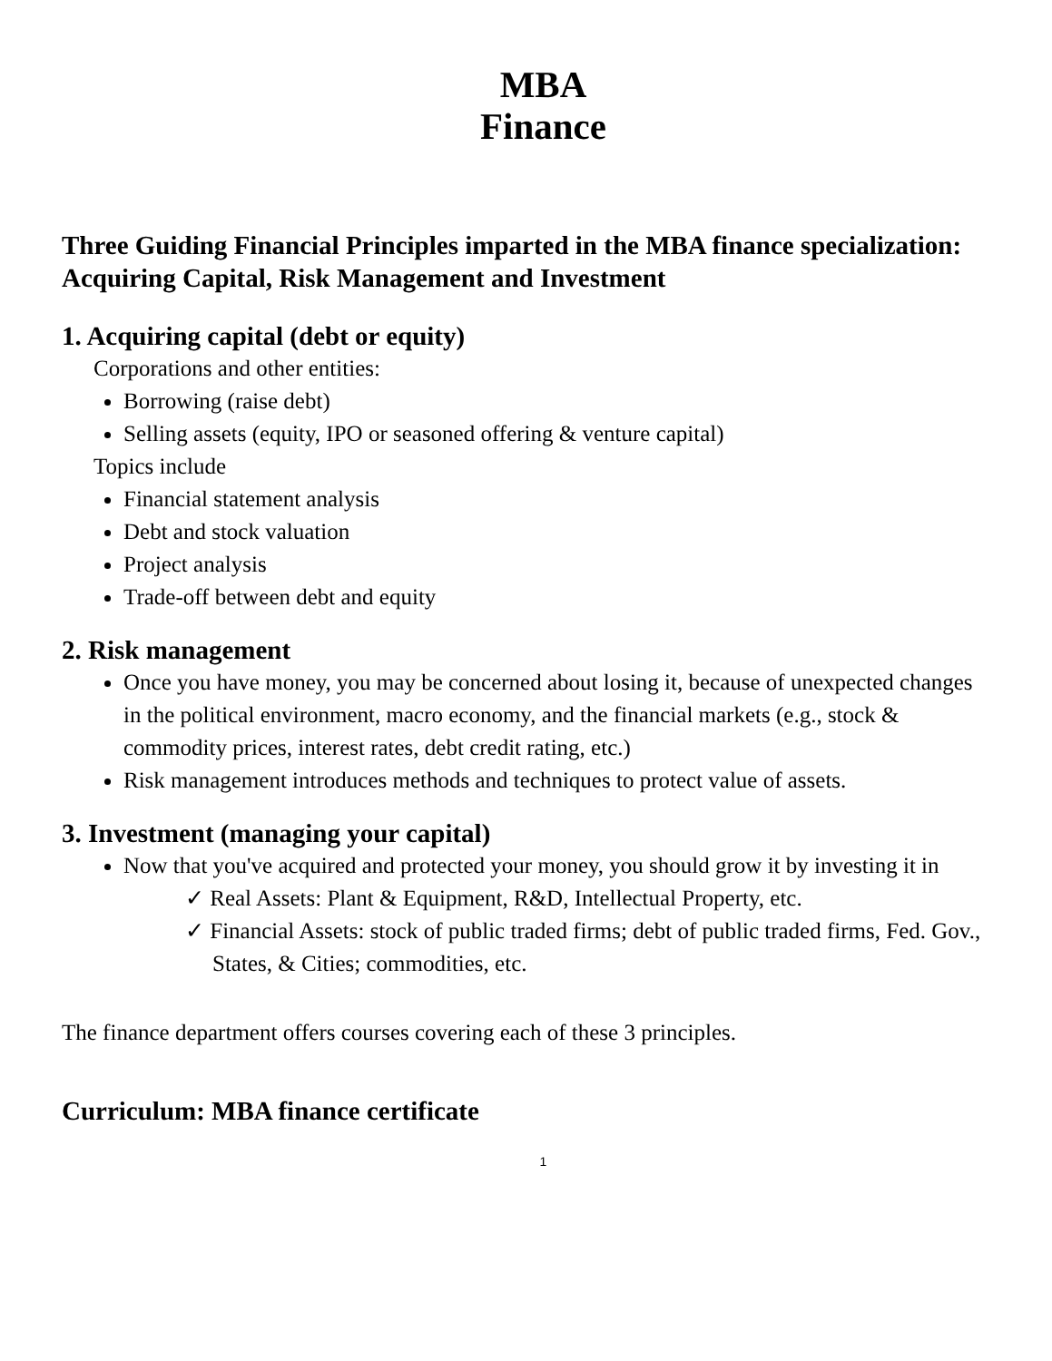MBA
Finance
Three Guiding Financial Principles imparted in the MBA finance specialization: Acquiring Capital, Risk Management and Investment
1. Acquiring capital (debt or equity)
Corporations and other entities:
Borrowing (raise debt)
Selling assets (equity, IPO or seasoned offering & venture capital)
Topics include
Financial statement analysis
Debt and stock valuation
Project analysis
Trade-off between debt and equity
2. Risk management
Once you have money, you may be concerned about losing it, because of unexpected changes in the political environment, macro economy, and the financial markets (e.g., stock & commodity prices, interest rates, debt credit rating, etc.)
Risk management introduces methods and techniques to protect value of assets.
3. Investment (managing your capital)
Now that you've acquired and protected your money, you should grow it by investing it in
✓ Real Assets: Plant & Equipment, R&D, Intellectual Property, etc.
✓ Financial Assets: stock of public traded firms; debt of public traded firms, Fed. Gov., States, & Cities; commodities, etc.
The finance department offers courses covering each of these 3 principles.
Curriculum: MBA finance certificate
1